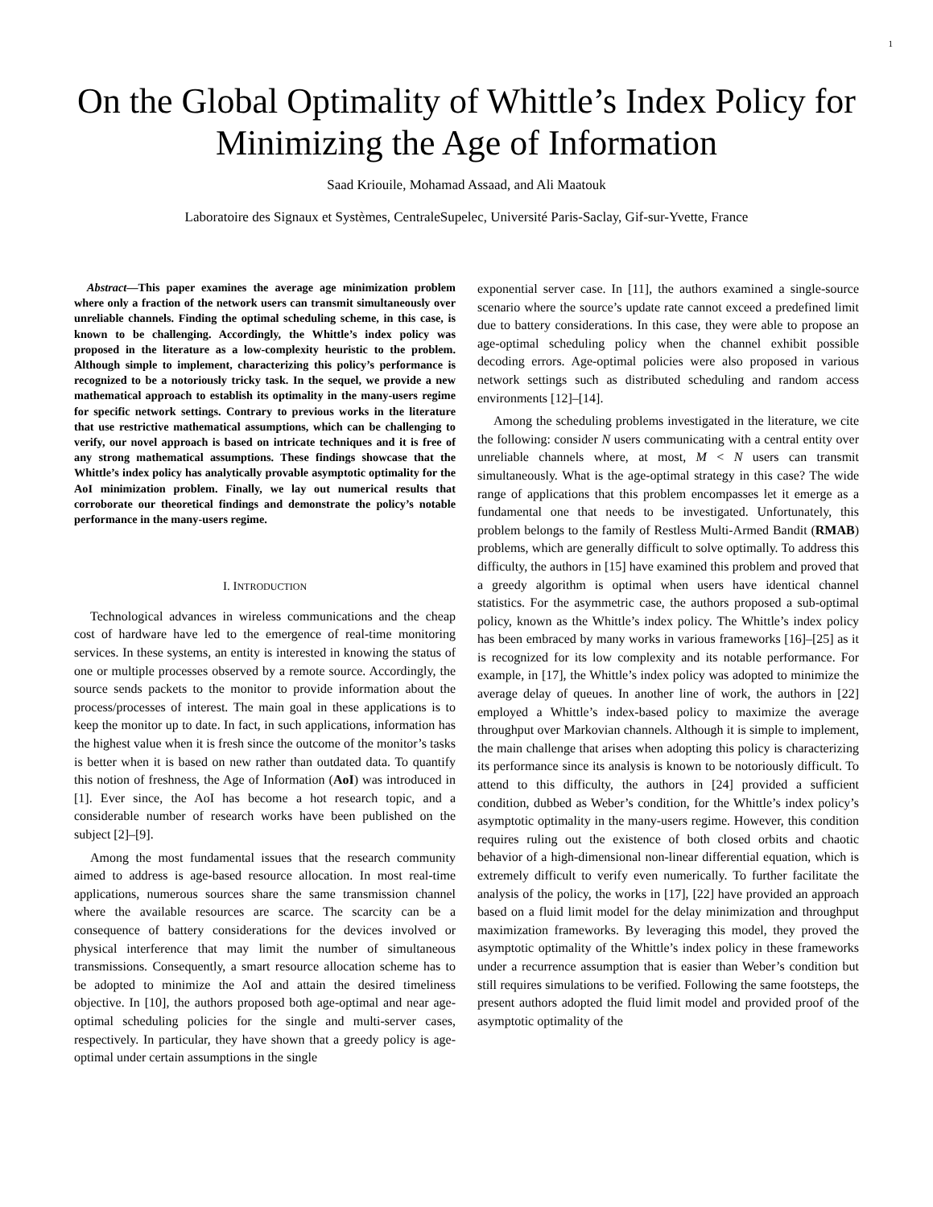1
On the Global Optimality of Whittle’s Index Policy for Minimizing the Age of Information
Saad Kriouile, Mohamad Assaad, and Ali Maatouk
Laboratoire des Signaux et Systèmes, CentraleSupelec, Université Paris-Saclay, Gif-sur-Yvette, France
Abstract—This paper examines the average age minimization problem where only a fraction of the network users can transmit simultaneously over unreliable channels. Finding the optimal scheduling scheme, in this case, is known to be challenging. Accordingly, the Whittle’s index policy was proposed in the literature as a low-complexity heuristic to the problem. Although simple to implement, characterizing this policy’s performance is recognized to be a notoriously tricky task. In the sequel, we provide a new mathematical approach to establish its optimality in the many-users regime for specific network settings. Contrary to previous works in the literature that use restrictive mathematical assumptions, which can be challenging to verify, our novel approach is based on intricate techniques and it is free of any strong mathematical assumptions. These findings showcase that the Whittle’s index policy has analytically provable asymptotic optimality for the AoI minimization problem. Finally, we lay out numerical results that corroborate our theoretical findings and demonstrate the policy’s notable performance in the many-users regime.
I. INTRODUCTION
Technological advances in wireless communications and the cheap cost of hardware have led to the emergence of real-time monitoring services. In these systems, an entity is interested in knowing the status of one or multiple processes observed by a remote source. Accordingly, the source sends packets to the monitor to provide information about the process/processes of interest. The main goal in these applications is to keep the monitor up to date. In fact, in such applications, information has the highest value when it is fresh since the outcome of the monitor’s tasks is better when it is based on new rather than outdated data. To quantify this notion of freshness, the Age of Information (AoI) was introduced in [1]. Ever since, the AoI has become a hot research topic, and a considerable number of research works have been published on the subject [2]–[9].
Among the most fundamental issues that the research community aimed to address is age-based resource allocation. In most real-time applications, numerous sources share the same transmission channel where the available resources are scarce. The scarcity can be a consequence of battery considerations for the devices involved or physical interference that may limit the number of simultaneous transmissions. Consequently, a smart resource allocation scheme has to be adopted to minimize the AoI and attain the desired timeliness objective. In [10], the authors proposed both age-optimal and near age-optimal scheduling policies for the single and multi-server cases, respectively. In particular, they have shown that a greedy policy is age-optimal under certain assumptions in the single
exponential server case. In [11], the authors examined a single-source scenario where the source’s update rate cannot exceed a predefined limit due to battery considerations. In this case, they were able to propose an age-optimal scheduling policy when the channel exhibit possible decoding errors. Age-optimal policies were also proposed in various network settings such as distributed scheduling and random access environments [12]–[14].
Among the scheduling problems investigated in the literature, we cite the following: consider N users communicating with a central entity over unreliable channels where, at most, M < N users can transmit simultaneously. What is the age-optimal strategy in this case? The wide range of applications that this problem encompasses let it emerge as a fundamental one that needs to be investigated. Unfortunately, this problem belongs to the family of Restless Multi-Armed Bandit (RMAB) problems, which are generally difficult to solve optimally. To address this difficulty, the authors in [15] have examined this problem and proved that a greedy algorithm is optimal when users have identical channel statistics. For the asymmetric case, the authors proposed a sub-optimal policy, known as the Whittle’s index policy. The Whittle’s index policy has been embraced by many works in various frameworks [16]–[25] as it is recognized for its low complexity and its notable performance. For example, in [17], the Whittle’s index policy was adopted to minimize the average delay of queues. In another line of work, the authors in [22] employed a Whittle’s index-based policy to maximize the average throughput over Markovian channels. Although it is simple to implement, the main challenge that arises when adopting this policy is characterizing its performance since its analysis is known to be notoriously difficult. To attend to this difficulty, the authors in [24] provided a sufficient condition, dubbed as Weber’s condition, for the Whittle’s index policy’s asymptotic optimality in the many-users regime. However, this condition requires ruling out the existence of both closed orbits and chaotic behavior of a high-dimensional non-linear differential equation, which is extremely difficult to verify even numerically. To further facilitate the analysis of the policy, the works in [17], [22] have provided an approach based on a fluid limit model for the delay minimization and throughput maximization frameworks. By leveraging this model, they proved the asymptotic optimality of the Whittle’s index policy in these frameworks under a recurrence assumption that is easier than Weber’s condition but still requires simulations to be verified. Following the same footsteps, the present authors adopted the fluid limit model and provided proof of the asymptotic optimality of the